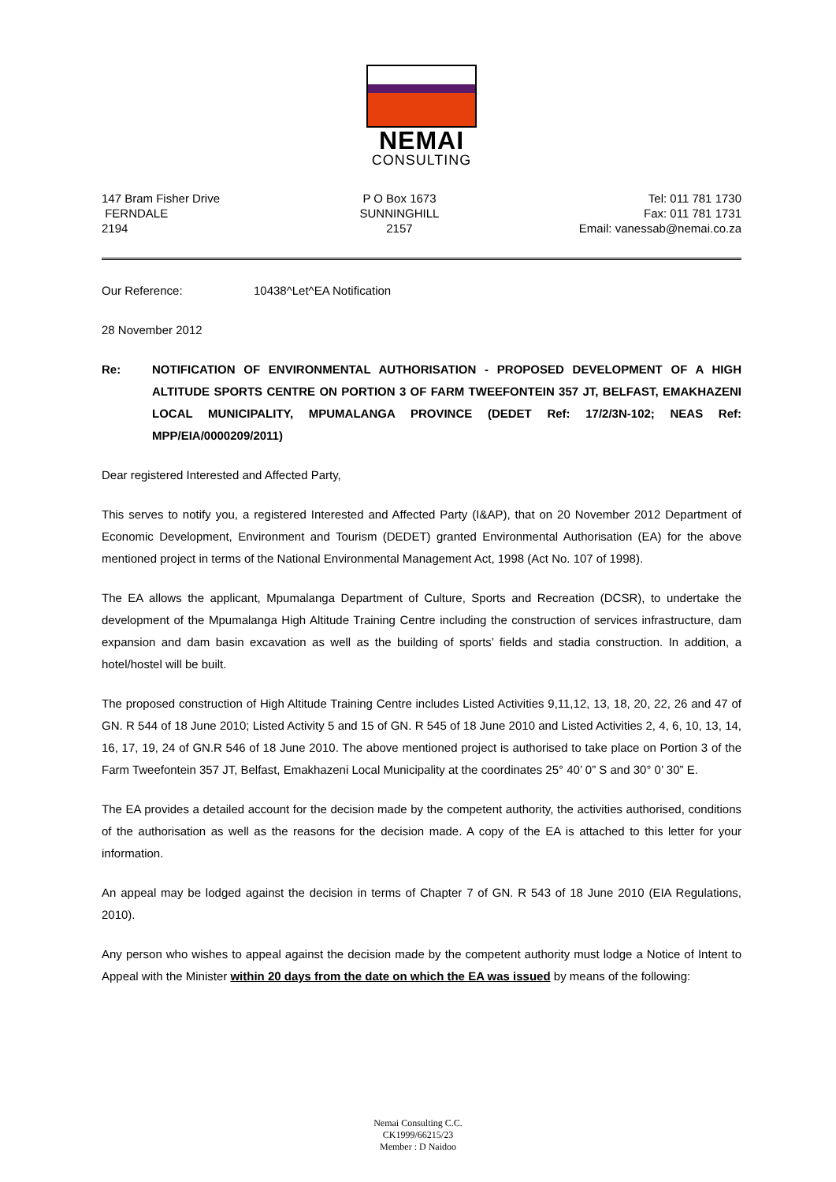NEMAI
CONSULTING
147 Bram Fisher Drive
FERNDALE
2194
P O Box 1673
SUNNINGHILL
2157
Tel: 011 781 1730
Fax: 011 781 1731
Email: vanessab@nemai.co.za
Our Reference: 10438^Let^EA Notification
28 November 2012
Re: NOTIFICATION OF ENVIRONMENTAL AUTHORISATION - PROPOSED DEVELOPMENT OF A HIGH ALTITUDE SPORTS CENTRE ON PORTION 3 OF FARM TWEEFONTEIN 357 JT, BELFAST, EMAKHAZENI LOCAL MUNICIPALITY, MPUMALANGA PROVINCE (DEDET Ref: 17/2/3N-102; NEAS Ref: MPP/EIA/0000209/2011)
Dear registered Interested and Affected Party,
This serves to notify you, a registered Interested and Affected Party (I&AP), that on 20 November 2012 Department of Economic Development, Environment and Tourism (DEDET) granted Environmental Authorisation (EA) for the above mentioned project in terms of the National Environmental Management Act, 1998 (Act No. 107 of 1998).
The EA allows the applicant, Mpumalanga Department of Culture, Sports and Recreation (DCSR), to undertake the development of the Mpumalanga High Altitude Training Centre including the construction of services infrastructure, dam expansion and dam basin excavation as well as the building of sports’ fields and stadia construction. In addition, a hotel/hostel will be built.
The proposed construction of High Altitude Training Centre includes Listed Activities 9,11,12, 13, 18, 20, 22, 26 and 47 of GN. R 544 of 18 June 2010; Listed Activity 5 and 15 of GN. R 545 of 18 June 2010 and Listed Activities 2, 4, 6, 10, 13, 14, 16, 17, 19, 24 of GN.R 546 of 18 June 2010. The above mentioned project is authorised to take place on Portion 3 of the Farm Tweefontein 357 JT, Belfast, Emakhazeni Local Municipality at the coordinates 25° 40’ 0” S and 30° 0’ 30” E.
The EA provides a detailed account for the decision made by the competent authority, the activities authorised, conditions of the authorisation as well as the reasons for the decision made. A copy of the EA is attached to this letter for your information.
An appeal may be lodged against the decision in terms of Chapter 7 of GN. R 543 of 18 June 2010 (EIA Regulations, 2010).
Any person who wishes to appeal against the decision made by the competent authority must lodge a Notice of Intent to Appeal with the Minister within 20 days from the date on which the EA was issued by means of the following:
Nemai Consulting C.C.
CK1999/66215/23
Member : D Naidoo